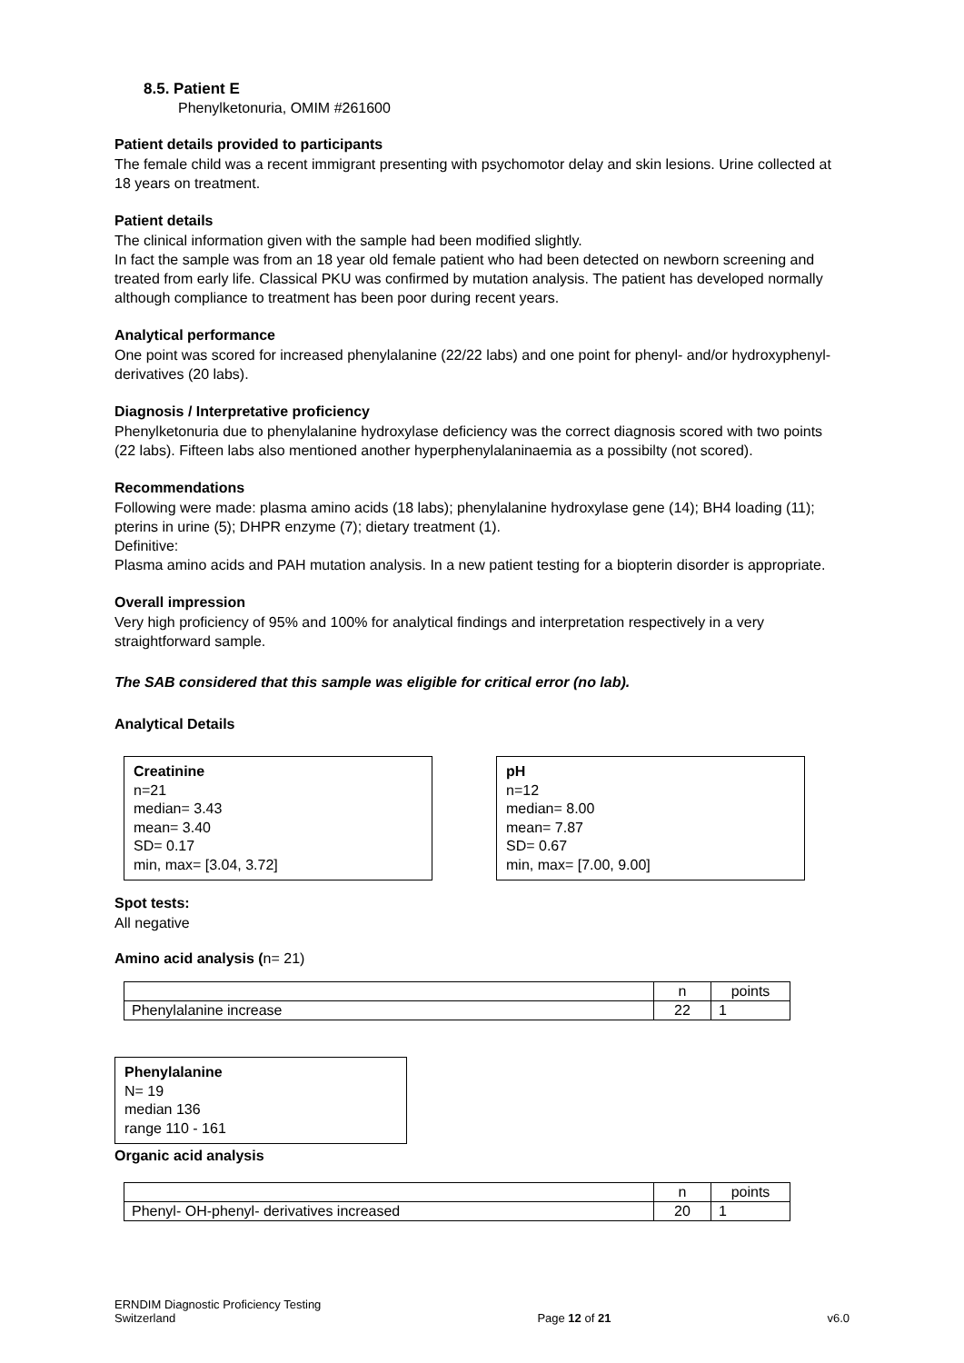8.5. Patient E
Phenylketonuria, OMIM #261600
Patient details provided to participants
The female child was a recent immigrant presenting with psychomotor delay and skin lesions. Urine collected at 18 years on treatment.
Patient details
The clinical information given with the sample had been modified slightly.
In fact the sample was from an 18 year old female patient who had been detected on newborn screening and treated from early life. Classical PKU was confirmed by mutation analysis. The patient has developed normally although compliance to treatment has been poor during recent years.
Analytical performance
One point was scored for increased phenylalanine (22/22 labs) and one point for phenyl- and/or hydroxyphenyl-derivatives (20 labs).
Diagnosis / Interpretative proficiency
Phenylketonuria due to phenylalanine hydroxylase deficiency was the correct diagnosis scored with two points (22 labs). Fifteen labs also mentioned another hyperphenylalaninaemia as a possibilty (not scored).
Recommendations
Following were made: plasma amino acids (18 labs); phenylalanine hydroxylase gene (14); BH4 loading (11); pterins in urine (5); DHPR enzyme (7); dietary treatment (1).
Definitive:
Plasma amino acids and PAH mutation analysis. In a new patient testing for a biopterin disorder is appropriate.
Overall impression
Very high proficiency of 95% and 100% for analytical findings and interpretation respectively in a very straightforward sample.
The SAB considered that this sample was eligible for critical error (no lab).
Analytical Details
Creatinine
n=21
median= 3.43
mean= 3.40
SD= 0.17
min, max= [3.04, 3.72]
pH
n=12
median= 8.00
mean= 7.87
SD= 0.67
min, max= [7.00, 9.00]
Spot tests:
All negative
Amino acid analysis (n= 21)
| | n | points |
| Phenylalanine increase | 22 | 1 |
Phenylalanine
N= 19
median 136
range 110 - 161
Organic acid analysis
| | n | points |
| Phenyl- OH-phenyl- derivatives increased | 20 | 1 |
ERNDIM Diagnostic Proficiency Testing
Switzerland
Page 12 of 21
v6.0